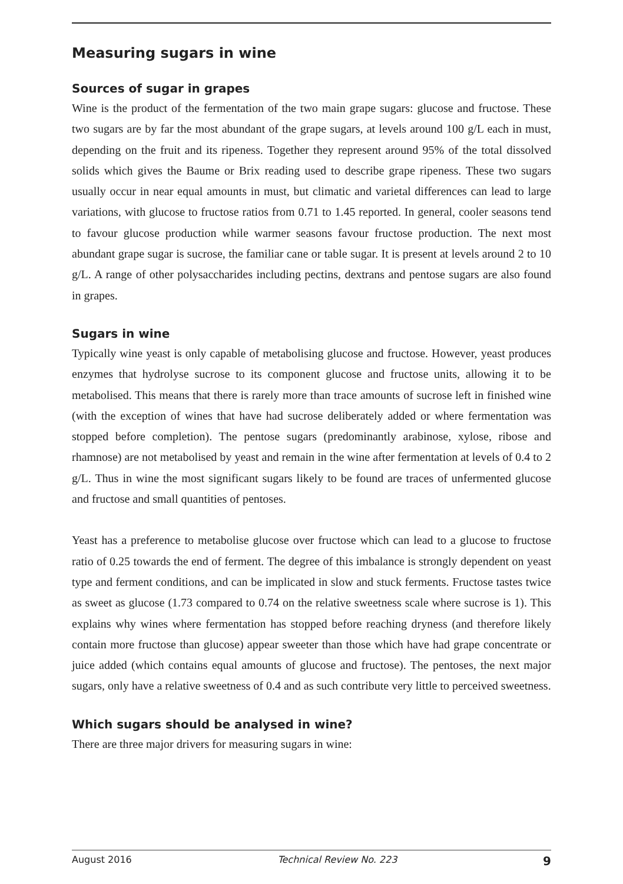Measuring sugars in wine
Sources of sugar in grapes
Wine is the product of the fermentation of the two main grape sugars: glucose and fructose. These two sugars are by far the most abundant of the grape sugars, at levels around 100 g/L each in must, depending on the fruit and its ripeness. Together they represent around 95% of the total dissolved solids which gives the Baume or Brix reading used to describe grape ripeness. These two sugars usually occur in near equal amounts in must, but climatic and varietal differences can lead to large variations, with glucose to fructose ratios from 0.71 to 1.45 reported. In general, cooler seasons tend to favour glucose production while warmer seasons favour fructose production. The next most abundant grape sugar is sucrose, the familiar cane or table sugar. It is present at levels around 2 to 10 g/L. A range of other polysaccharides including pectins, dextrans and pentose sugars are also found in grapes.
Sugars in wine
Typically wine yeast is only capable of metabolising glucose and fructose. However, yeast produces enzymes that hydrolyse sucrose to its component glucose and fructose units, allowing it to be metabolised. This means that there is rarely more than trace amounts of sucrose left in finished wine (with the exception of wines that have had sucrose deliberately added or where fermentation was stopped before completion). The pentose sugars (predominantly arabinose, xylose, ribose and rhamnose) are not metabolised by yeast and remain in the wine after fermentation at levels of 0.4 to 2 g/L. Thus in wine the most significant sugars likely to be found are traces of unfermented glucose and fructose and small quantities of pentoses.
Yeast has a preference to metabolise glucose over fructose which can lead to a glucose to fructose ratio of 0.25 towards the end of ferment. The degree of this imbalance is strongly dependent on yeast type and ferment conditions, and can be implicated in slow and stuck ferments. Fructose tastes twice as sweet as glucose (1.73 compared to 0.74 on the relative sweetness scale where sucrose is 1). This explains why wines where fermentation has stopped before reaching dryness (and therefore likely contain more fructose than glucose) appear sweeter than those which have had grape concentrate or juice added (which contains equal amounts of glucose and fructose). The pentoses, the next major sugars, only have a relative sweetness of 0.4 and as such contribute very little to perceived sweetness.
Which sugars should be analysed in wine?
There are three major drivers for measuring sugars in wine:
August 2016 Technical Review No. 223 9